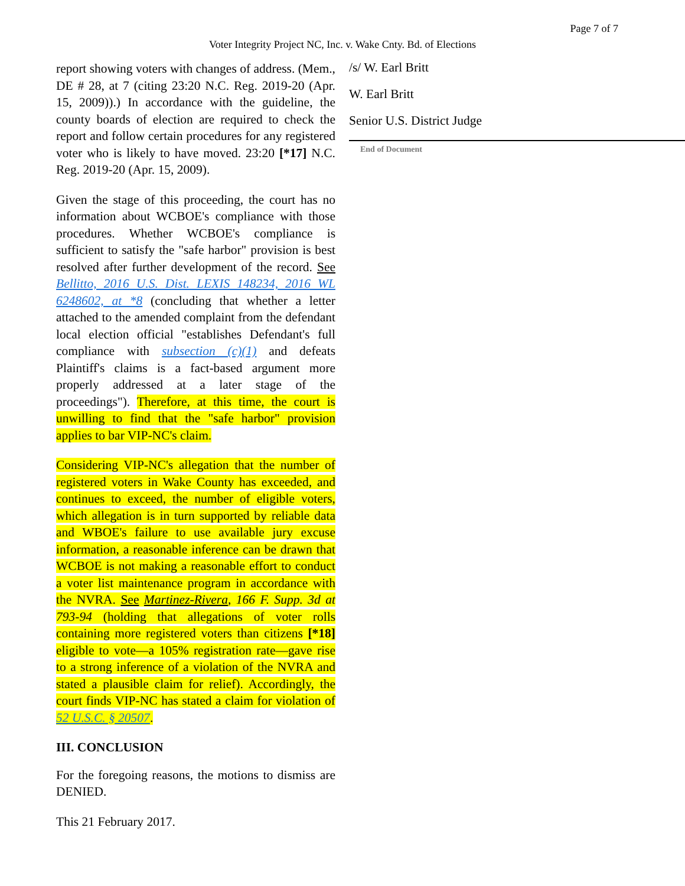Page 7 of 7
Voter Integrity Project NC, Inc. v. Wake Cnty. Bd. of Elections
report showing voters with changes of address. (Mem., DE # 28, at 7 (citing 23:20 N.C. Reg. 2019-20 (Apr. 15, 2009)).) In accordance with the guideline, the county boards of election are required to check the report and follow certain procedures for any registered voter who is likely to have moved. 23:20 [*17] N.C. Reg. 2019-20 (Apr. 15, 2009).
Given the stage of this proceeding, the court has no information about WCBOE's compliance with those procedures. Whether WCBOE's compliance is sufficient to satisfy the "safe harbor" provision is best resolved after further development of the record. See Bellitto, 2016 U.S. Dist. LEXIS 148234, 2016 WL 6248602, at *8 (concluding that whether a letter attached to the amended complaint from the defendant local election official "establishes Defendant's full compliance with subsection (c)(1) and defeats Plaintiff's claims is a fact-based argument more properly addressed at a later stage of the proceedings"). Therefore, at this time, the court is unwilling to find that the "safe harbor" provision applies to bar VIP-NC's claim.
Considering VIP-NC's allegation that the number of registered voters in Wake County has exceeded, and continues to exceed, the number of eligible voters, which allegation is in turn supported by reliable data and WBOE's failure to use available jury excuse information, a reasonable inference can be drawn that WCBOE is not making a reasonable effort to conduct a voter list maintenance program in accordance with the NVRA. See Martinez-Rivera, 166 F. Supp. 3d at 793-94 (holding that allegations of voter rolls containing more registered voters than citizens [*18] eligible to vote—a 105% registration rate—gave rise to a strong inference of a violation of the NVRA and stated a plausible claim for relief). Accordingly, the court finds VIP-NC has stated a claim for violation of 52 U.S.C. § 20507.
III. CONCLUSION
For the foregoing reasons, the motions to dismiss are DENIED.
This 21 February 2017.
/s/ W. Earl Britt
W. Earl Britt
Senior U.S. District Judge
End of Document